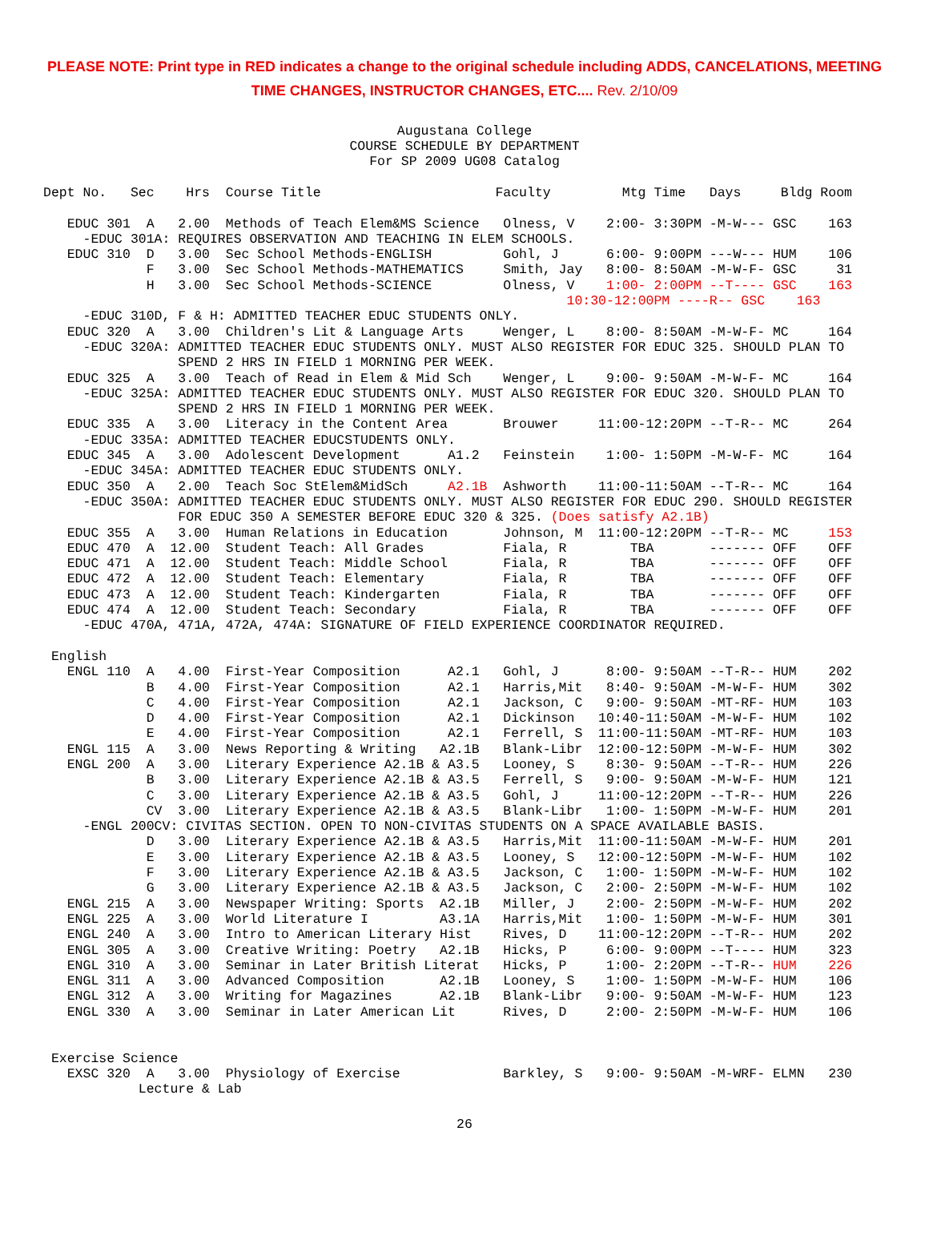PLEASE NOTE: Print type in RED indicates a change to the original schedule including ADDS, CANCELATIONS, MEETING TIME CHANGES, INSTRUCTOR CHANGES, ETC.... Rev. 2/10/09
Augustana College
COURSE SCHEDULE BY DEPARTMENT
For SP 2009 UG08 Catalog
Dept No.   Sec    Hrs  Course Title                      Faculty         Mtg Time   Days     Bldg Room

   EDUC 301  A   2.00  Methods of Teach Elem&MS Science   Olness, V    2:00- 3:30PM -M-W--- GSC    163
     -EDUC 301A: REQUIRES OBSERVATION AND TEACHING IN ELEM SCHOOLS.
   EDUC 310  D   3.00  Sec School Methods-ENGLISH         Gohl, J      6:00- 9:00PM ---W--- HUM    106
             F   3.00  Sec School Methods-MATHEMATICS     Smith, Jay   8:00- 8:50AM -M-W-F- GSC     31
             H   3.00  Sec School Methods-SCIENCE         Olness, V    1:00- 2:00PM --T---- GSC    163
                                                                  10:30-12:00PM ----R-- GSC    163
     -EDUC 310D, F & H: ADMITTED TEACHER EDUC STUDENTS ONLY.
   EDUC 320  A   3.00  Children's Lit & Language Arts     Wenger, L    8:00- 8:50AM -M-W-F- MC     164
     -EDUC 320A: ADMITTED TEACHER EDUC STUDENTS ONLY. MUST ALSO REGISTER FOR EDUC 325. SHOULD PLAN TO
                 SPEND 2 HRS IN FIELD 1 MORNING PER WEEK.
   EDUC 325  A   3.00  Teach of Read in Elem & Mid Sch    Wenger, L    9:00- 9:50AM -M-W-F- MC     164
     -EDUC 325A: ADMITTED TEACHER EDUC STUDENTS ONLY. MUST ALSO REGISTER FOR EDUC 320. SHOULD PLAN TO
                 SPEND 2 HRS IN FIELD 1 MORNING PER WEEK.
   EDUC 335  A   3.00  Literacy in the Content Area       Brouwer     11:00-12:20PM --T-R-- MC     264
     -EDUC 335A: ADMITTED TEACHER EDUCSTUDENTS ONLY.
   EDUC 345  A   3.00  Adolescent Development      A1.2   Feinstein    1:00- 1:50PM -M-W-F- MC     164
     -EDUC 345A: ADMITTED TEACHER EDUC STUDENTS ONLY.
   EDUC 350  A   2.00  Teach Soc StElem&MidSch     A2.1B  Ashworth    11:00-11:50AM --T-R-- MC     164
     -EDUC 350A: ADMITTED TEACHER EDUC STUDENTS ONLY. MUST ALSO REGISTER FOR EDUC 290. SHOULD REGISTER
                 FOR EDUC 350 A SEMESTER BEFORE EDUC 320 & 325. (Does satisfy A2.1B)
   EDUC 355  A   3.00  Human Relations in Education       Johnson, M  11:00-12:20PM --T-R-- MC     153
   EDUC 470  A  12.00  Student Teach: All Grades          Fiala, R        TBA       ------- OFF    OFF
   EDUC 471  A  12.00  Student Teach: Middle School       Fiala, R        TBA       ------- OFF    OFF
   EDUC 472  A  12.00  Student Teach: Elementary          Fiala, R        TBA       ------- OFF    OFF
   EDUC 473  A  12.00  Student Teach: Kindergarten        Fiala, R        TBA       ------- OFF    OFF
   EDUC 474  A  12.00  Student Teach: Secondary           Fiala, R        TBA       ------- OFF    OFF
     -EDUC 470A, 471A, 472A, 474A: SIGNATURE OF FIELD EXPERIENCE COORDINATOR REQUIRED.

 English
   ENGL 110  A   4.00  First-Year Composition      A2.1   Gohl, J      8:00- 9:50AM --T-R-- HUM    202
             B   4.00  First-Year Composition      A2.1   Harris,Mit   8:40- 9:50AM -M-W-F- HUM    302
             C   4.00  First-Year Composition      A2.1   Jackson, C   9:00- 9:50AM -MT-RF- HUM    103
             D   4.00  First-Year Composition      A2.1   Dickinson   10:40-11:50AM -M-W-F- HUM    102
             E   4.00  First-Year Composition      A2.1   Ferrell, S  11:00-11:50AM -MT-RF- HUM    103
   ENGL 115  A   3.00  News Reporting & Writing   A2.1B   Blank-Libr  12:00-12:50PM -M-W-F- HUM    302
   ENGL 200  A   3.00  Literary Experience A2.1B & A3.5   Looney, S    8:30- 9:50AM --T-R-- HUM    226
             B   3.00  Literary Experience A2.1B & A3.5   Ferrell, S   9:00- 9:50AM -M-W-F- HUM    121
             C   3.00  Literary Experience A2.1B & A3.5   Gohl, J     11:00-12:20PM --T-R-- HUM    226
             CV  3.00  Literary Experience A2.1B & A3.5   Blank-Libr   1:00- 1:50PM -M-W-F- HUM    201
     -ENGL 200CV: CIVITAS SECTION. OPEN TO NON-CIVITAS STUDENTS ON A SPACE AVAILABLE BASIS.
             D   3.00  Literary Experience A2.1B & A3.5   Harris,Mit  11:00-11:50AM -M-W-F- HUM    201
             E   3.00  Literary Experience A2.1B & A3.5   Looney, S   12:00-12:50PM -M-W-F- HUM    102
             F   3.00  Literary Experience A2.1B & A3.5   Jackson, C   1:00- 1:50PM -M-W-F- HUM    102
             G   3.00  Literary Experience A2.1B & A3.5   Jackson, C   2:00- 2:50PM -M-W-F- HUM    102
   ENGL 215  A   3.00  Newspaper Writing: Sports  A2.1B   Miller, J    2:00- 2:50PM -M-W-F- HUM    202
   ENGL 225  A   3.00  World Literature I         A3.1A   Harris,Mit   1:00- 1:50PM -M-W-F- HUM    301
   ENGL 240  A   3.00  Intro to American Literary Hist    Rives, D    11:00-12:20PM --T-R-- HUM    202
   ENGL 305  A   3.00  Creative Writing: Poetry   A2.1B   Hicks, P     6:00- 9:00PM --T---- HUM    323
   ENGL 310  A   3.00  Seminar in Later British Literat   Hicks, P     1:00- 2:20PM --T-R-- HUM    226
   ENGL 311  A   3.00  Advanced Composition       A2.1B   Looney, S    1:00- 1:50PM -M-W-F- HUM    106
   ENGL 312  A   3.00  Writing for Magazines      A2.1B   Blank-Libr   9:00- 9:50AM -M-W-F- HUM    123
   ENGL 330  A   3.00  Seminar in Later American Lit      Rives, D     2:00- 2:50PM -M-W-F- HUM    106


 Exercise Science
   EXSC 320  A   3.00  Physiology of Exercise             Barkley, S   9:00- 9:50AM -M-WRF- ELMN   230
            Lecture & Lab
26